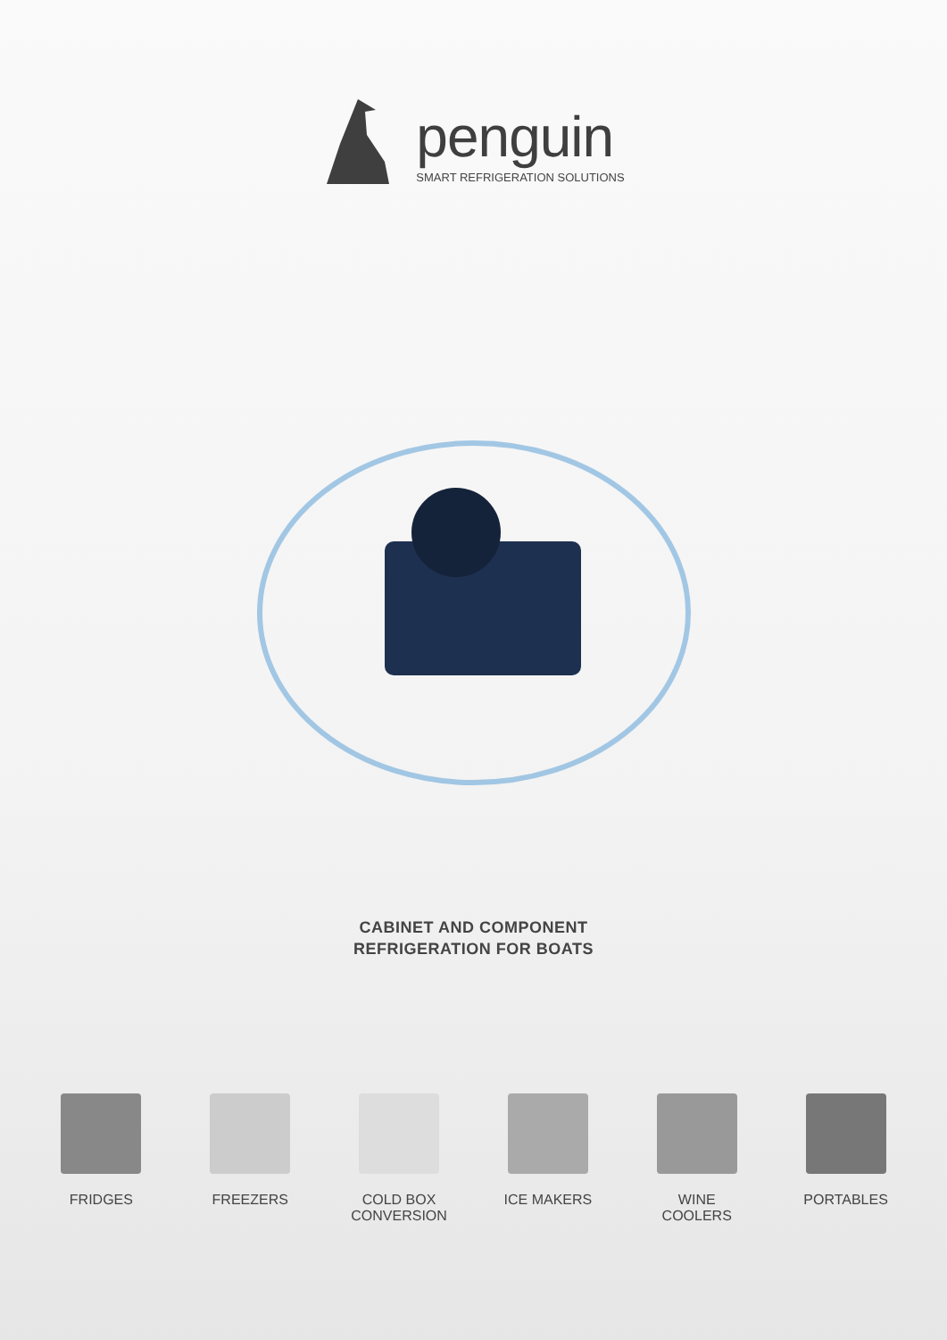penguin
SMART REFRIGERATION SOLUTIONS
CABINET AND COMPONENT
REFRIGERATION FOR BOATS
FRIDGES FREEZERS COLD BOX
CONVERSION
ICE MAKERS WINE
COOLERS
PORTABLES